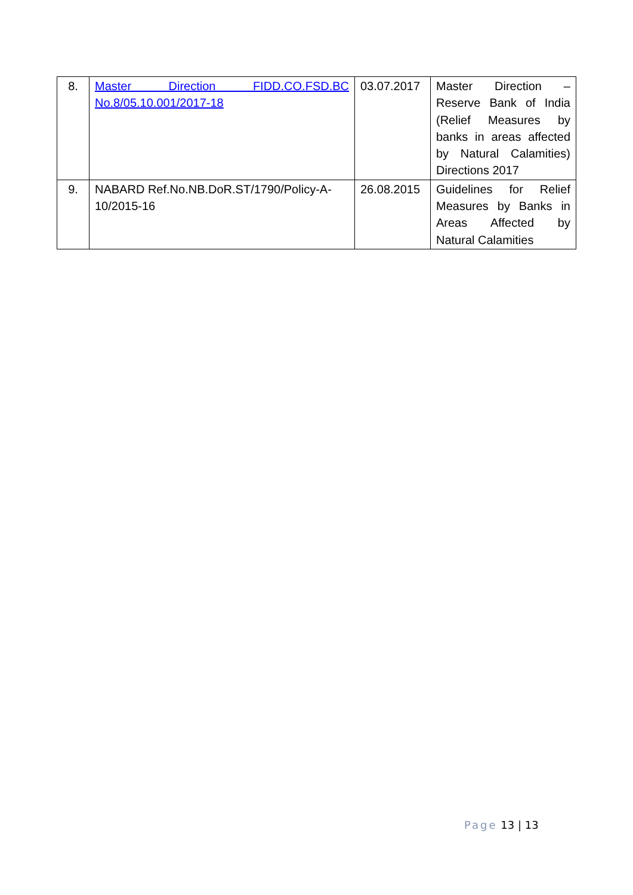| 8. | Master Direction FIDD.CO.FSD.BC No.8/05.10.001/2017-18 | 03.07.2017 | Master Direction – Reserve Bank of India (Relief Measures by banks in areas affected by Natural Calamities) Directions 2017 |
| 9. | NABARD Ref.No.NB.DoR.ST/1790/Policy-A-10/2015-16 | 26.08.2015 | Guidelines for Relief Measures by Banks in Areas Affected by Natural Calamities |
Page 13 | 13